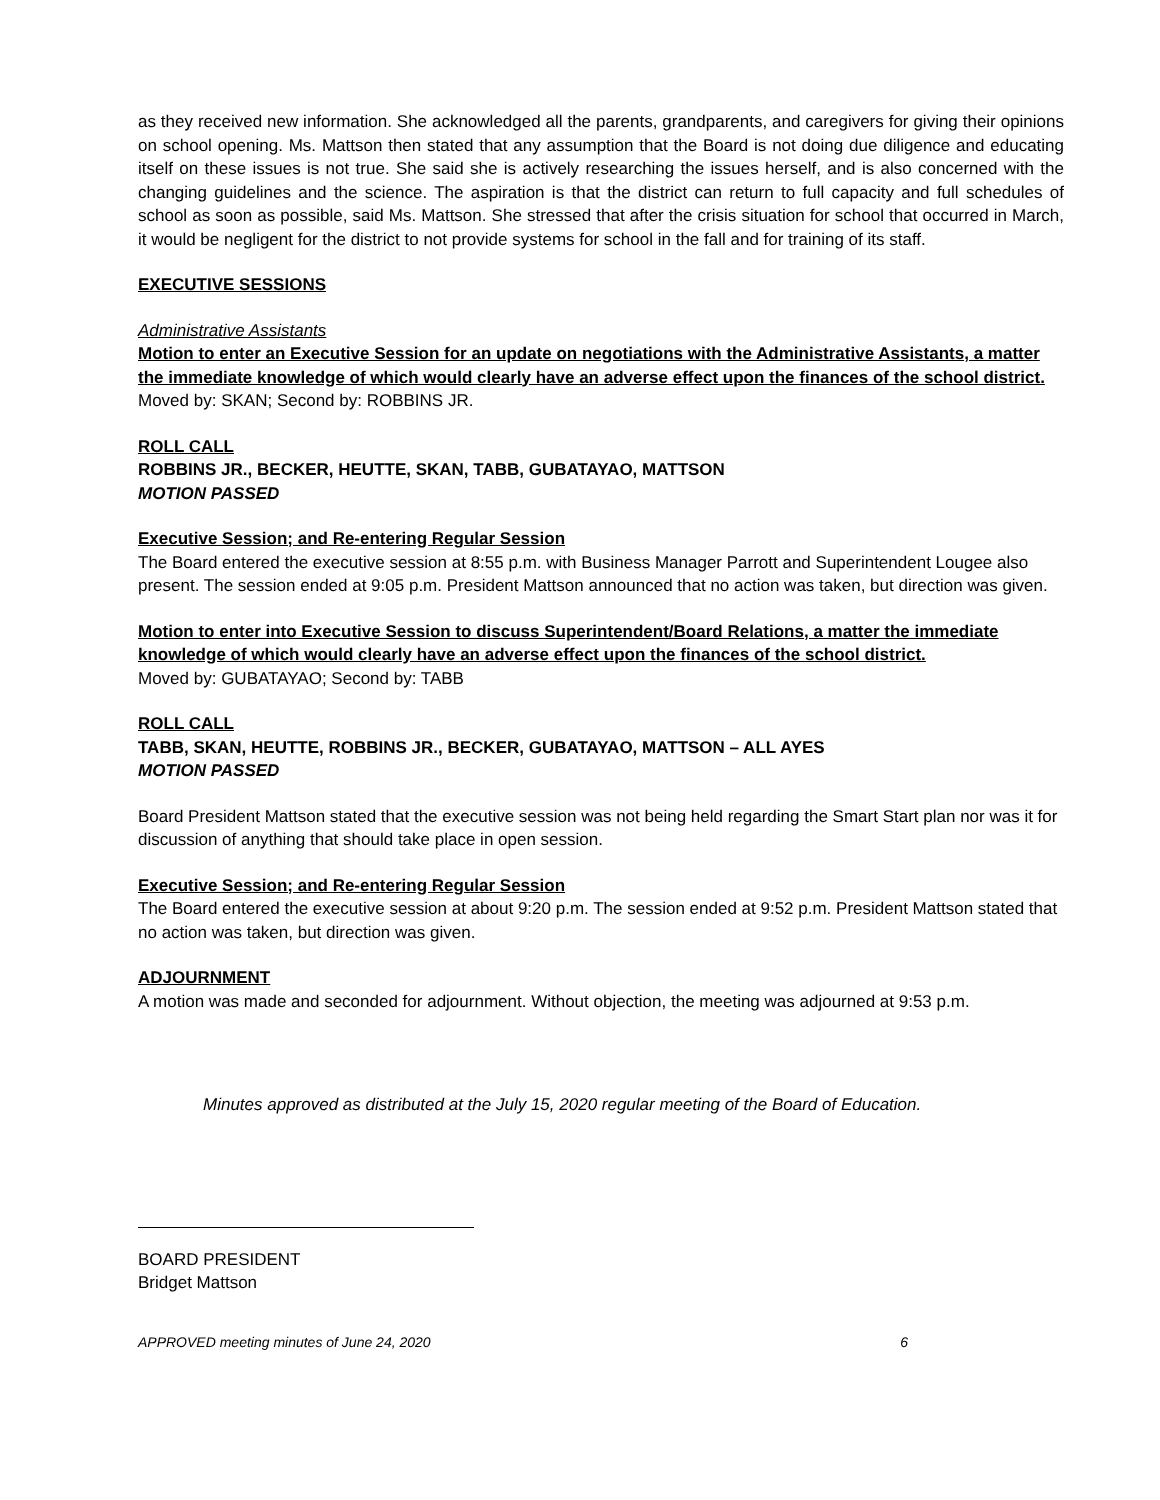as they received new information. She acknowledged all the parents, grandparents, and caregivers for giving their opinions on school opening. Ms. Mattson then stated that any assumption that the Board is not doing due diligence and educating itself on these issues is not true. She said she is actively researching the issues herself, and is also concerned with the changing guidelines and the science. The aspiration is that the district can return to full capacity and full schedules of school as soon as possible, said Ms. Mattson. She stressed that after the crisis situation for school that occurred in March, it would be negligent for the district to not provide systems for school in the fall and for training of its staff.
EXECUTIVE SESSIONS
Administrative Assistants
Motion to enter an Executive Session for an update on negotiations with the Administrative Assistants, a matter the immediate knowledge of which would clearly have an adverse effect upon the finances of the school district.
Moved by: SKAN; Second by: ROBBINS JR.
ROLL CALL
ROBBINS JR., BECKER, HEUTTE, SKAN, TABB, GUBATAYAO, MATTSON
MOTION PASSED
Executive Session; and Re-entering Regular Session
The Board entered the executive session at 8:55 p.m. with Business Manager Parrott and Superintendent Lougee also present. The session ended at 9:05 p.m. President Mattson announced that no action was taken, but direction was given.
Motion to enter into Executive Session to discuss Superintendent/Board Relations, a matter the immediate knowledge of which would clearly have an adverse effect upon the finances of the school district.
Moved by: GUBATAYAO; Second by: TABB
ROLL CALL
TABB, SKAN, HEUTTE, ROBBINS JR., BECKER, GUBATAYAO, MATTSON – ALL AYES
MOTION PASSED
Board President Mattson stated that the executive session was not being held regarding the Smart Start plan nor was it for discussion of anything that should take place in open session.
Executive Session; and Re-entering Regular Session
The Board entered the executive session at about 9:20 p.m. The session ended at 9:52 p.m. President Mattson stated that no action was taken, but direction was given.
ADJOURNMENT
A motion was made and seconded for adjournment. Without objection, the meeting was adjourned at 9:53 p.m.
Minutes approved as distributed at the July 15, 2020 regular meeting of the Board of Education.
BOARD PRESIDENT
Bridget Mattson
APPROVED meeting minutes of June 24, 2020 6